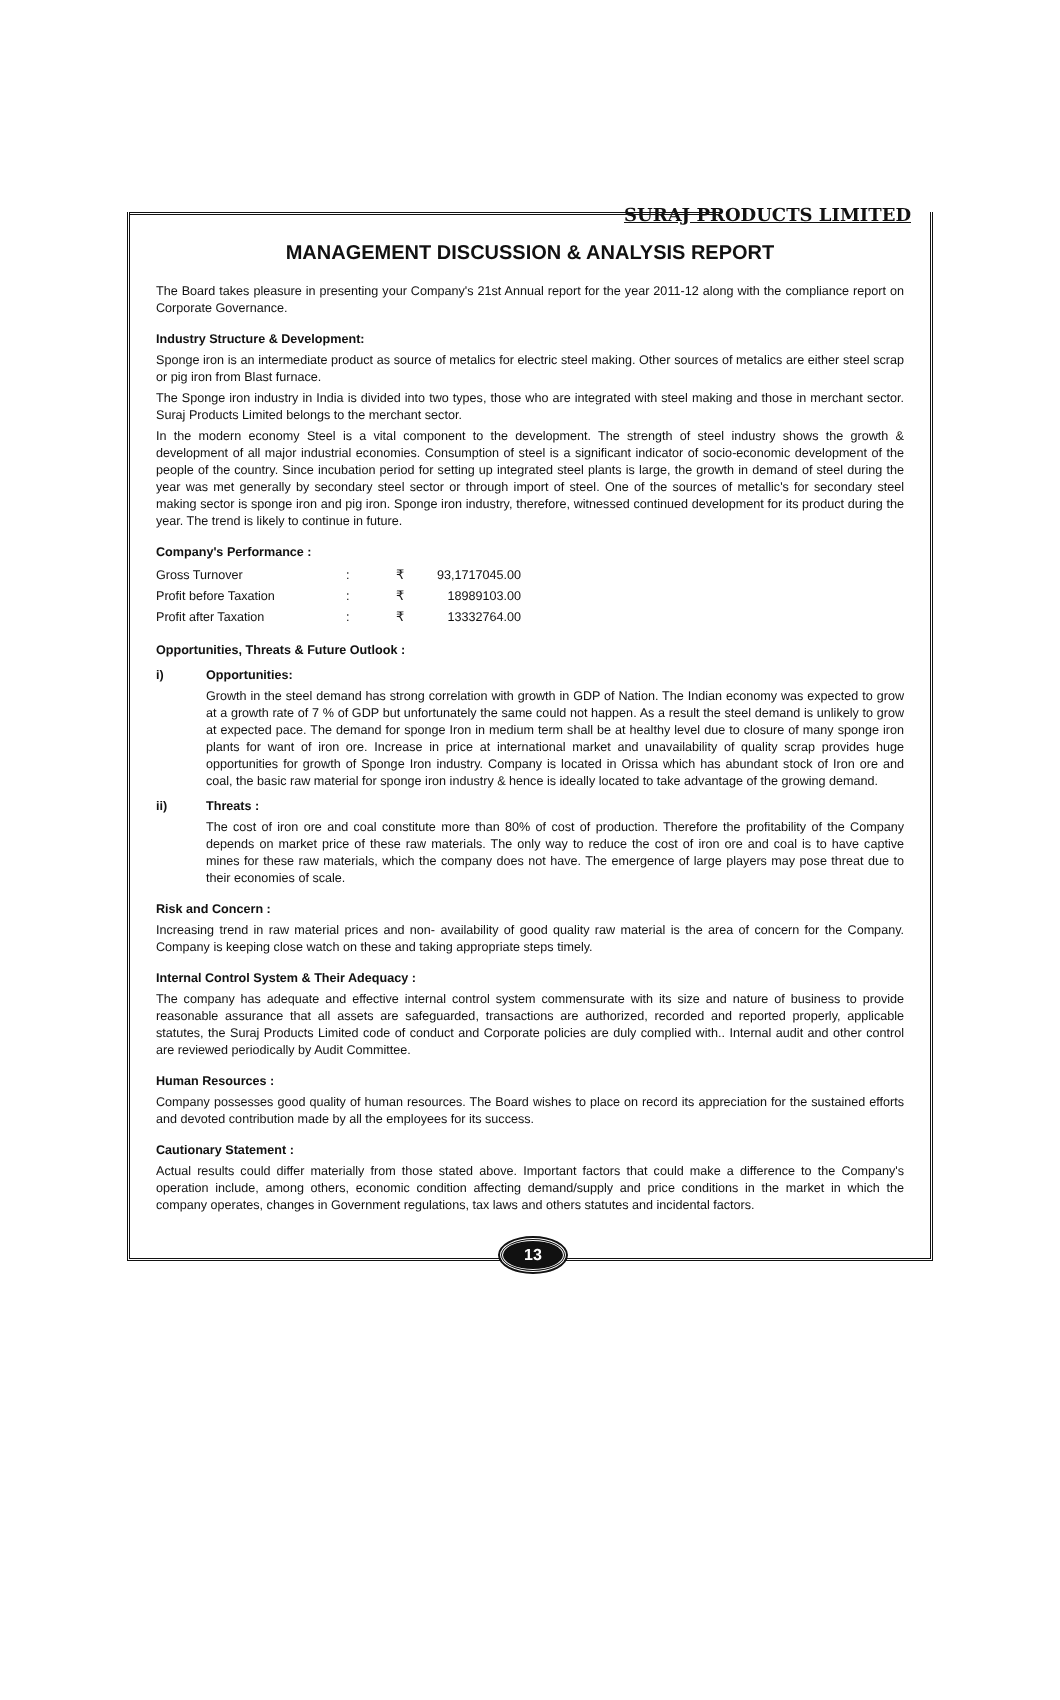SURAJ PRODUCTS LIMITED
MANAGEMENT DISCUSSION & ANALYSIS REPORT
The Board takes pleasure in presenting your Company's 21st Annual report for the year 2011-12 along with the compliance report on Corporate Governance.
Industry Structure & Development:
Sponge iron is an intermediate product as source of metalics for electric steel making. Other sources of metalics are either steel scrap or pig iron from Blast furnace.
The Sponge iron industry in India is divided into two types, those who are integrated with steel making and those in merchant sector. Suraj Products Limited belongs to the merchant sector.
In the modern economy Steel is a vital component to the development. The strength of steel industry shows the growth & development of all major industrial economies. Consumption of steel is a significant indicator of socio-economic development of the people of the country. Since incubation period for setting up integrated steel plants is large, the growth in demand of steel during the year was met generally by secondary steel sector or through import of steel. One of the sources of metallic's for secondary steel making sector is sponge iron and pig iron. Sponge iron industry, therefore, witnessed continued development for its product during the year. The trend is likely to continue in future.
Company's Performance :
| Gross Turnover | : | ₹ | 93,1717045.00 |
| Profit before Taxation | : | ₹ | 18989103.00 |
| Profit after Taxation | : | ₹ | 13332764.00 |
Opportunities, Threats & Future Outlook :
i) Opportunities:
Growth in the steel demand has strong correlation with growth in GDP of Nation. The Indian economy was expected to grow at a growth rate of 7 % of GDP but unfortunately the same could not happen. As a result the steel demand is unlikely to grow at expected pace. The demand for sponge Iron in medium term shall be at healthy level due to closure of many sponge iron plants for want of iron ore. Increase in price at international market and unavailability of quality scrap provides huge opportunities for growth of Sponge Iron industry. Company is located in Orissa which has abundant stock of Iron ore and coal, the basic raw material for sponge iron industry & hence is ideally located to take advantage of the growing demand.
ii) Threats :
The cost of iron ore and coal constitute more than 80% of cost of production. Therefore the profitability of the Company depends on market price of these raw materials. The only way to reduce the cost of iron ore and coal is to have captive mines for these raw materials, which the company does not have. The emergence of large players may pose threat due to their economies of scale.
Risk and Concern :
Increasing trend in raw material prices and non- availability of good quality raw material is the area of concern for the Company. Company is keeping close watch on these and taking appropriate steps timely.
Internal Control System & Their Adequacy :
The company has adequate and effective internal control system commensurate with its size and nature of business to provide reasonable assurance that all assets are safeguarded, transactions are authorized, recorded and reported properly, applicable statutes, the Suraj Products Limited code of conduct and Corporate policies are duly complied with.. Internal audit and other control are reviewed periodically by Audit Committee.
Human Resources :
Company possesses good quality of human resources. The Board wishes to place on record its appreciation for the sustained efforts and devoted contribution made by all the employees for its success.
Cautionary Statement :
Actual results could differ materially from those stated above. Important factors that could make a difference to the Company's operation include, among others, economic condition affecting demand/supply and price conditions in the market in which the company operates, changes in Government regulations, tax laws and others statutes and incidental factors.
13